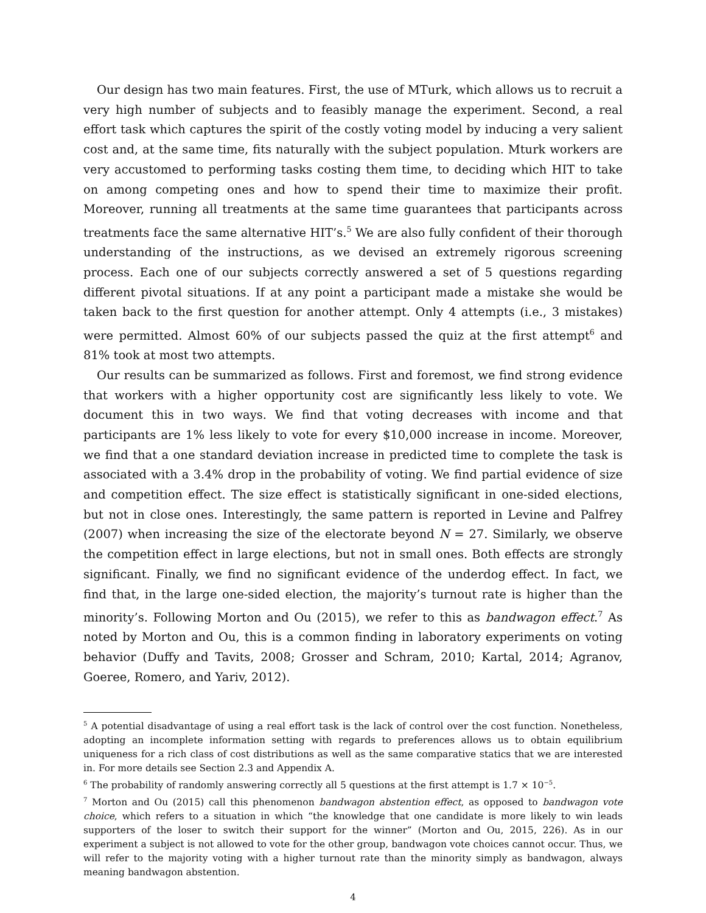Our design has two main features. First, the use of MTurk, which allows us to recruit a very high number of subjects and to feasibly manage the experiment. Second, a real effort task which captures the spirit of the costly voting model by inducing a very salient cost and, at the same time, fits naturally with the subject population. Mturk workers are very accustomed to performing tasks costing them time, to deciding which HIT to take on among competing ones and how to spend their time to maximize their profit. Moreover, running all treatments at the same time guarantees that participants across treatments face the same alternative HIT’s.<sup>5</sup> We are also fully confident of their thorough understanding of the instructions, as we devised an extremely rigorous screening process. Each one of our subjects correctly answered a set of 5 questions regarding different pivotal situations. If at any point a participant made a mistake she would be taken back to the first question for another attempt. Only 4 attempts (i.e., 3 mistakes) were permitted. Almost 60% of our subjects passed the quiz at the first attempt<sup>6</sup> and 81% took at most two attempts.
Our results can be summarized as follows. First and foremost, we find strong evidence that workers with a higher opportunity cost are significantly less likely to vote. We document this in two ways. We find that voting decreases with income and that participants are 1% less likely to vote for every $10,000 increase in income. Moreover, we find that a one standard deviation increase in predicted time to complete the task is associated with a 3.4% drop in the probability of voting. We find partial evidence of size and competition effect. The size effect is statistically significant in one-sided elections, but not in close ones. Interestingly, the same pattern is reported in Levine and Palfrey (2007) when increasing the size of the electorate beyond N = 27. Similarly, we observe the competition effect in large elections, but not in small ones. Both effects are strongly significant. Finally, we find no significant evidence of the underdog effect. In fact, we find that, in the large one-sided election, the majority’s turnout rate is higher than the minority’s. Following Morton and Ou (2015), we refer to this as bandwagon effect.<sup>7</sup> As noted by Morton and Ou, this is a common finding in laboratory experiments on voting behavior (Duffy and Tavits, 2008; Grosser and Schram, 2010; Kartal, 2014; Agranov, Goeree, Romero, and Yariv, 2012).
<sup>5</sup> A potential disadvantage of using a real effort task is the lack of control over the cost function. Nonetheless, adopting an incomplete information setting with regards to preferences allows us to obtain equilibrium uniqueness for a rich class of cost distributions as well as the same comparative statics that we are interested in. For more details see Section 2.3 and Appendix A.
<sup>6</sup> The probability of randomly answering correctly all 5 questions at the first attempt is 1.7 × 10<sup>−5</sup>.
<sup>7</sup> Morton and Ou (2015) call this phenomenon bandwagon abstention effect, as opposed to bandwagon vote choice, which refers to a situation in which “the knowledge that one candidate is more likely to win leads supporters of the loser to switch their support for the winner” (Morton and Ou, 2015, 226). As in our experiment a subject is not allowed to vote for the other group, bandwagon vote choices cannot occur. Thus, we will refer to the majority voting with a higher turnout rate than the minority simply as bandwagon, always meaning bandwagon abstention.
4